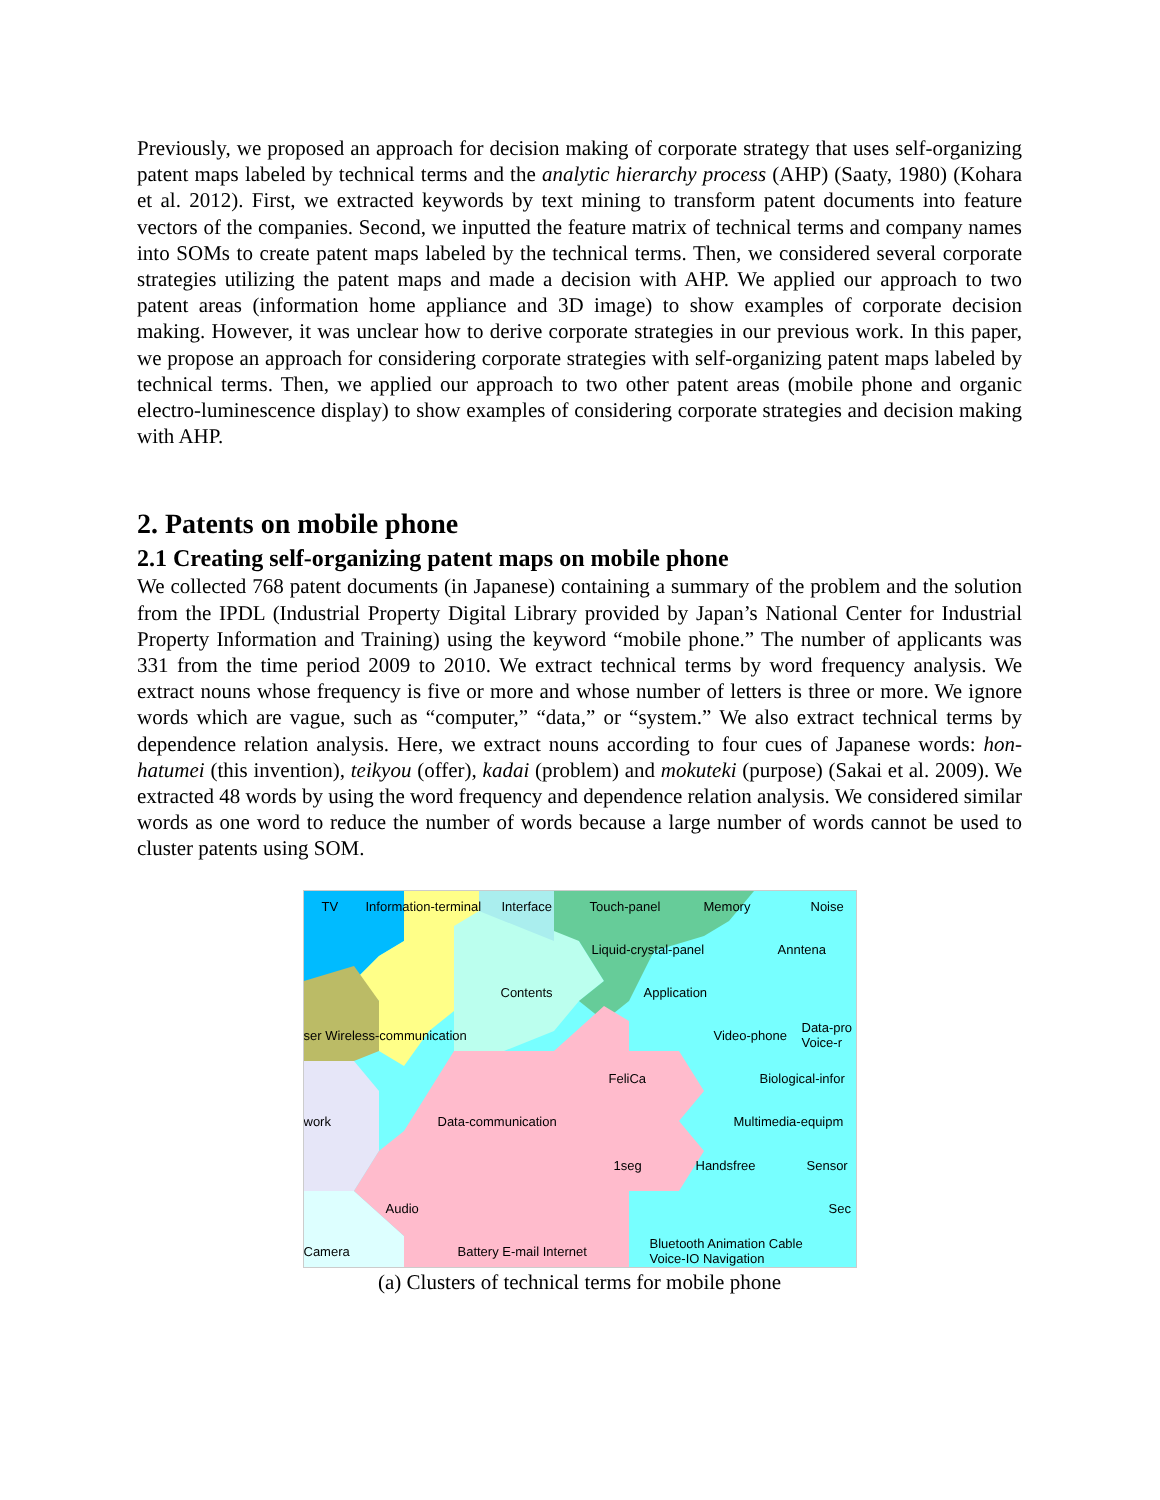Previously, we proposed an approach for decision making of corporate strategy that uses self-organizing patent maps labeled by technical terms and the analytic hierarchy process (AHP) (Saaty, 1980) (Kohara et al. 2012). First, we extracted keywords by text mining to transform patent documents into feature vectors of the companies. Second, we inputted the feature matrix of technical terms and company names into SOMs to create patent maps labeled by the technical terms. Then, we considered several corporate strategies utilizing the patent maps and made a decision with AHP. We applied our approach to two patent areas (information home appliance and 3D image) to show examples of corporate decision making. However, it was unclear how to derive corporate strategies in our previous work. In this paper, we propose an approach for considering corporate strategies with self-organizing patent maps labeled by technical terms. Then, we applied our approach to two other patent areas (mobile phone and organic electro-luminescence display) to show examples of considering corporate strategies and decision making with AHP.
2. Patents on mobile phone
2.1 Creating self-organizing patent maps on mobile phone
We collected 768 patent documents (in Japanese) containing a summary of the problem and the solution from the IPDL (Industrial Property Digital Library provided by Japan’s National Center for Industrial Property Information and Training) using the keyword “mobile phone.” The number of applicants was 331 from the time period 2009 to 2010. We extract technical terms by word frequency analysis. We extract nouns whose frequency is five or more and whose number of letters is three or more. We ignore words which are vague, such as “computer,” “data,” or “system.” We also extract technical terms by dependence relation analysis. Here, we extract nouns according to four cues of Japanese words: hon-hatumei (this invention), teikyou (offer), kadai (problem) and mokuteki (purpose) (Sakai et al. 2009). We extracted 48 words by using the word frequency and dependence relation analysis. We considered similar words as one word to reduce the number of words because a large number of words cannot be used to cluster patents using SOM.
TV Information-terminal Interface Touch-panel Memory Noise
Liquid-crystal-panel Anntena
Contents Application
ser Wireless-communication Video-phone
Data-pro
Voice-r
FeliCa Biological-infor
work Data-communication Multimedia-equipm
1seg Handsfree Sensor
Audio Sec
Camera Battery E-mail Internet
Bluetooth Animation Cable
Voice-IO Navigation
(a) Clusters of technical terms for mobile phone